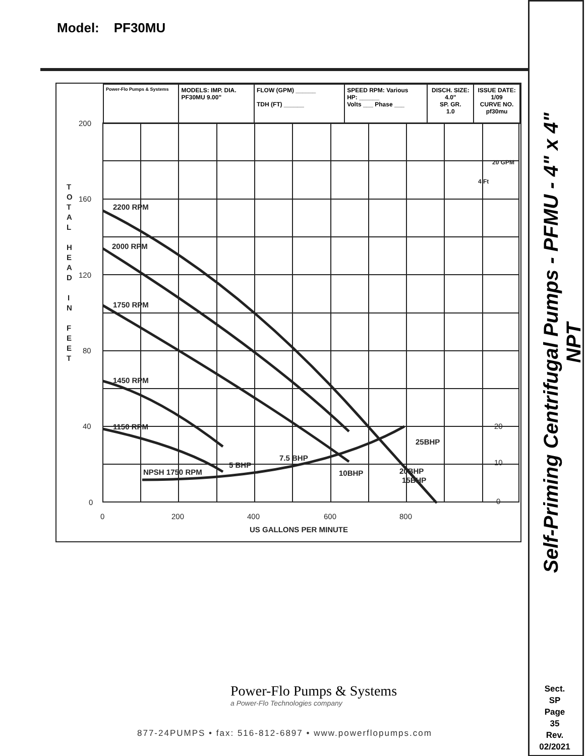Model: PF30MU
| Power-Flo Pumps & Systems | MODELS: IMP. DIA. PF30MU 9.00" | FLOW (GPM) ______ TDH (FT) ______ | SPEED RPM: Various HP: ______ Volts ___ Phase ___ | DISCH. SIZE: 4.0" SP. GR. 1.0 | ISSUE DATE: 1/09 CURVE NO. pf30mu |
2200 RPM
2000 RPM
1750 RPM
1450 RPM
1150 RPM
NPSH 1750 RPM
5 BHP
7.5 BHP
10BHP
20BHP
15BHP
25BHP
200
160
120
80
40
0
20
10
0
0
200
400
600
800
US GALLONS PER MINUTE
20 GPM
4 Ft
T
O
T
A
L
H
E
A
D
I
N
F
E
E
T
Self-Priming Centrifugal Pumps - PFMU - 4" x 4" NPT
Sect.
SP
Page
35
Rev.
02/2021
Power-Flo Pumps & Systems
a Power-Flo Technologies company
877-24PUMPS • fax: 516-812-6897 • www.powerflopumps.com